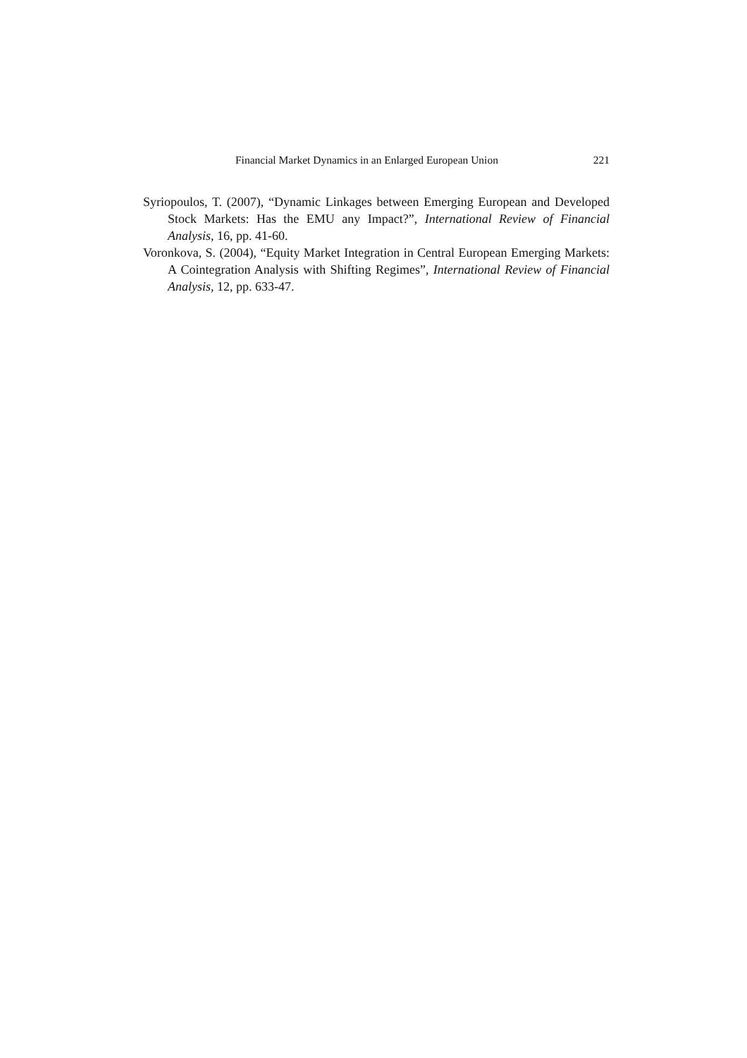Financial Market Dynamics in an Enlarged European Union 221
Syriopoulos, T. (2007), “Dynamic Linkages between Emerging European and Developed Stock Markets: Has the EMU any Impact?”, International Review of Financial Analysis, 16, pp. 41-60.
Voronkova, S. (2004), “Equity Market Integration in Central European Emerging Markets: A Cointegration Analysis with Shifting Regimes”, International Review of Financial Analysis, 12, pp. 633-47.